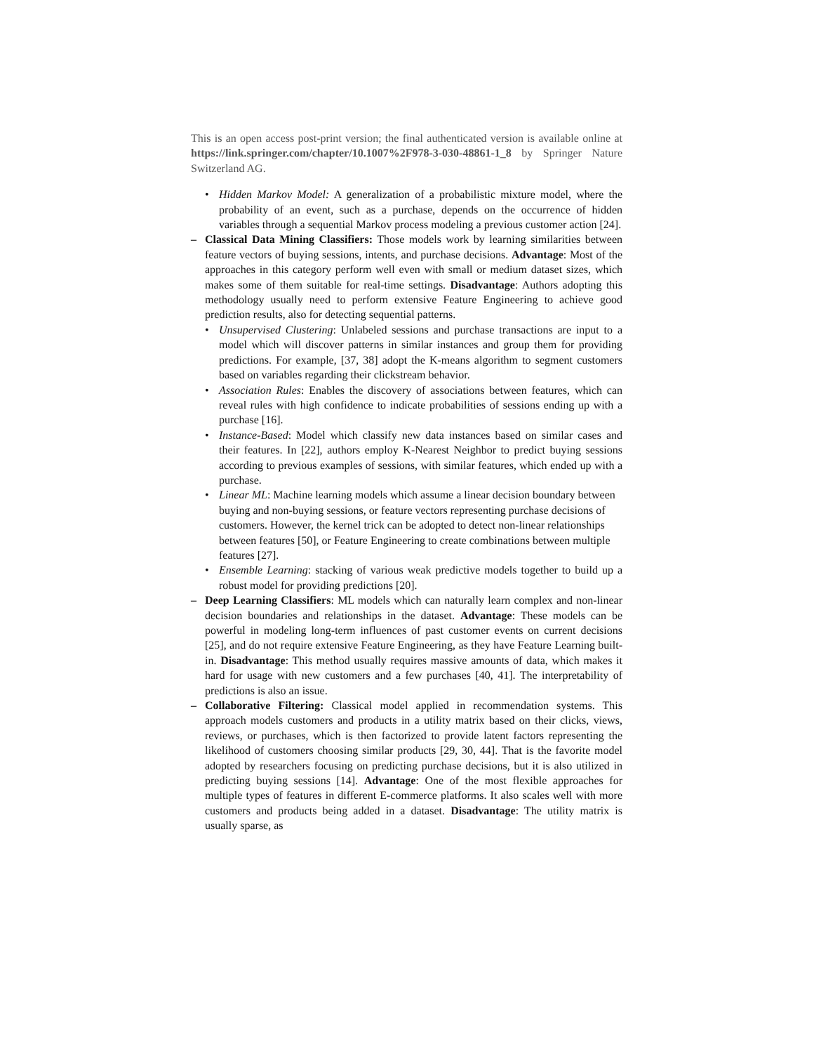This is an open access post-print version; the final authenticated version is available online at https://link.springer.com/chapter/10.1007%2F978-3-030-48861-1_8 by Springer Nature Switzerland AG.
• Hidden Markov Model: A generalization of a probabilistic mixture model, where the probability of an event, such as a purchase, depends on the occurrence of hidden variables through a sequential Markov process modeling a previous customer action [24].
– Classical Data Mining Classifiers: Those models work by learning similarities between feature vectors of buying sessions, intents, and purchase decisions. Advantage: Most of the approaches in this category perform well even with small or medium dataset sizes, which makes some of them suitable for real-time settings. Disadvantage: Authors adopting this methodology usually need to perform extensive Feature Engineering to achieve good prediction results, also for detecting sequential patterns.
• Unsupervised Clustering: Unlabeled sessions and purchase transactions are input to a model which will discover patterns in similar instances and group them for providing predictions. For example, [37, 38] adopt the K-means algorithm to segment customers based on variables regarding their clickstream behavior.
• Association Rules: Enables the discovery of associations between features, which can reveal rules with high confidence to indicate probabilities of sessions ending up with a purchase [16].
• Instance-Based: Model which classify new data instances based on similar cases and their features. In [22], authors employ K-Nearest Neighbor to predict buying sessions according to previous examples of sessions, with similar features, which ended up with a purchase.
• Linear ML: Machine learning models which assume a linear decision boundary between buying and non-buying sessions, or feature vectors representing purchase decisions of customers. However, the kernel trick can be adopted to detect non-linear relationships between features [50], or Feature Engineering to create combinations between multiple features [27].
• Ensemble Learning: stacking of various weak predictive models together to build up a robust model for providing predictions [20].
– Deep Learning Classifiers: ML models which can naturally learn complex and non-linear decision boundaries and relationships in the dataset. Advantage: These models can be powerful in modeling long-term influences of past customer events on current decisions [25], and do not require extensive Feature Engineering, as they have Feature Learning built-in. Disadvantage: This method usually requires massive amounts of data, which makes it hard for usage with new customers and a few purchases [40, 41]. The interpretability of predictions is also an issue.
– Collaborative Filtering: Classical model applied in recommendation systems. This approach models customers and products in a utility matrix based on their clicks, views, reviews, or purchases, which is then factorized to provide latent factors representing the likelihood of customers choosing similar products [29, 30, 44]. That is the favorite model adopted by researchers focusing on predicting purchase decisions, but it is also utilized in predicting buying sessions [14]. Advantage: One of the most flexible approaches for multiple types of features in different E-commerce platforms. It also scales well with more customers and products being added in a dataset. Disadvantage: The utility matrix is usually sparse, as